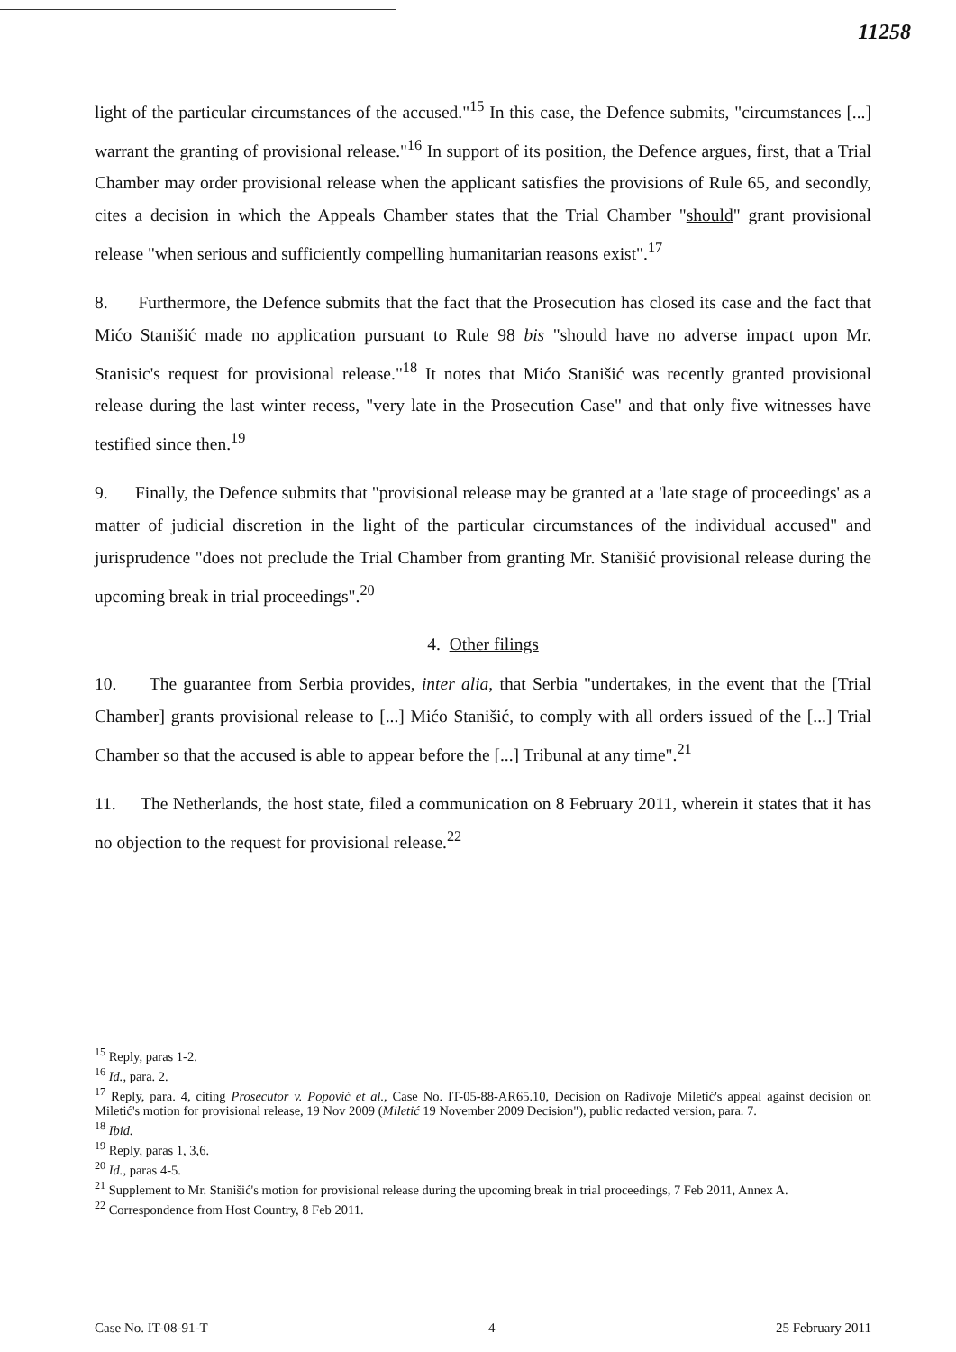11258
light of the particular circumstances of the accused."<sup>15</sup> In this case, the Defence submits, "circumstances [...] warrant the granting of provisional release."<sup>16</sup> In support of its position, the Defence argues, first, that a Trial Chamber may order provisional release when the applicant satisfies the provisions of Rule 65, and secondly, cites a decision in which the Appeals Chamber states that the Trial Chamber "should" grant provisional release "when serious and sufficiently compelling humanitarian reasons exist".<sup>17</sup>
8. Furthermore, the Defence submits that the fact that the Prosecution has closed its case and the fact that Mićo Stanišić made no application pursuant to Rule 98 bis "should have no adverse impact upon Mr. Stanisic's request for provisional release."<sup>18</sup> It notes that Mićo Stanišić was recently granted provisional release during the last winter recess, "very late in the Prosecution Case" and that only five witnesses have testified since then.<sup>19</sup>
9. Finally, the Defence submits that "provisional release may be granted at a 'late stage of proceedings' as a matter of judicial discretion in the light of the particular circumstances of the individual accused" and jurisprudence "does not preclude the Trial Chamber from granting Mr. Stanišić provisional release during the upcoming break in trial proceedings".<sup>20</sup>
4. Other filings
10. The guarantee from Serbia provides, inter alia, that Serbia "undertakes, in the event that the [Trial Chamber] grants provisional release to [...] Mićo Stanišić, to comply with all orders issued of the [...] Trial Chamber so that the accused is able to appear before the [...] Tribunal at any time".<sup>21</sup>
11. The Netherlands, the host state, filed a communication on 8 February 2011, wherein it states that it has no objection to the request for provisional release.<sup>22</sup>
<sup>15</sup> Reply, paras 1-2.
<sup>16</sup> Id., para. 2.
<sup>17</sup> Reply, para. 4, citing Prosecutor v. Popović et al., Case No. IT-05-88-AR65.10, Decision on Radivoje Miletić's appeal against decision on Miletić's motion for provisional release, 19 Nov 2009 (Miletić 19 November 2009 Decision"), public redacted version, para. 7.
<sup>18</sup> Ibid.
<sup>19</sup> Reply, paras 1, 3,6.
<sup>20</sup> Id., paras 4-5.
<sup>21</sup> Supplement to Mr. Stanišić's motion for provisional release during the upcoming break in trial proceedings, 7 Feb 2011, Annex A.
<sup>22</sup> Correspondence from Host Country, 8 Feb 2011.
Case No. IT-08-91-T 4 25 February 2011